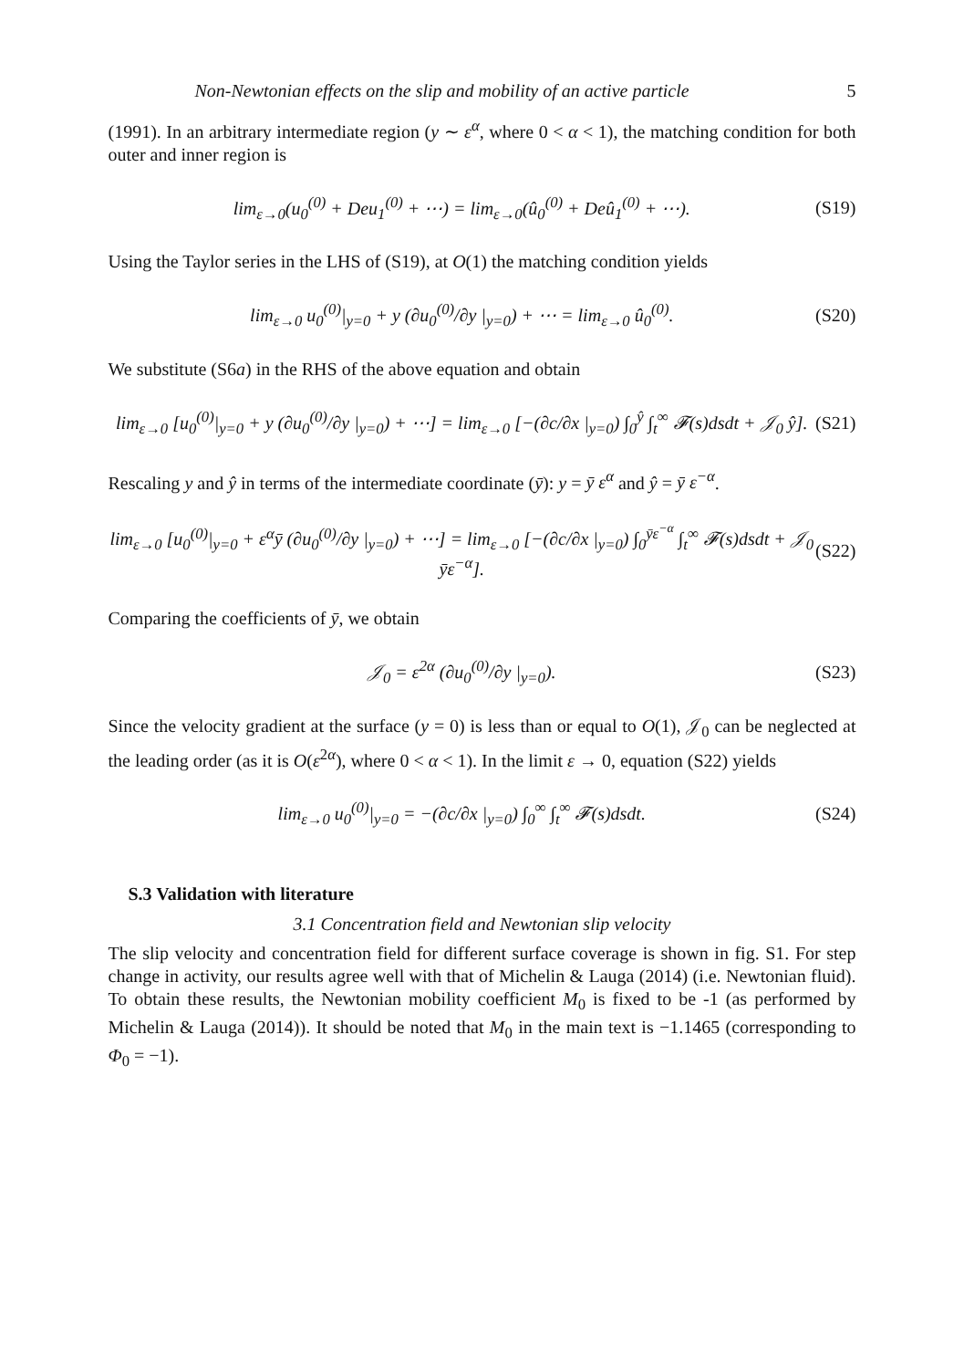Non-Newtonian effects on the slip and mobility of an active particle 5
(1991). In an arbitrary intermediate region (y ∼ ε<sup>α</sup>, where 0 < α < 1), the matching condition for both outer and inner region is
lim<sub>ε→0</sub>(u<sub>0</sub><sup>(0)</sup> + Deu<sub>1</sub><sup>(0)</sup> + ⋯) = lim<sub>ε→0</sub>(û<sub>0</sub><sup>(0)</sup> + Deû<sub>1</sub><sup>(0)</sup> + ⋯).
(S19)
Using the Taylor series in the LHS of (S19), at O(1) the matching condition yields
lim<sub>ε→0</sub> u<sub>0</sub><sup>(0)</sup>|<sub>y=0</sub> + y (∂u<sub>0</sub><sup>(0)</sup>/∂y |<sub>y=0</sub>) + ⋯ = lim<sub>ε→0</sub> û<sub>0</sub><sup>(0)</sup>.
(S20)
We substitute (S6a) in the RHS of the above equation and obtain
lim<sub>ε→0</sub> [u<sub>0</sub><sup>(0)</sup>|<sub>y=0</sub> + y (∂u<sub>0</sub><sup>(0)</sup>/∂y |<sub>y=0</sub>) + ⋯] = lim<sub>ε→0</sub> [−(∂c/∂x |<sub>y=0</sub>) ∫<sub>0</sub><sup>ŷ</sup> ∫<sub>t</sub><sup>∞</sup> 𝓕(s)dsdt + 𝒥<sub>0</sub> ŷ].
(S21)
Rescaling y and ŷ in terms of the intermediate coordinate (ȳ): y = ȳ ε<sup>α</sup> and ŷ = ȳ ε<sup>−α</sup>.
lim<sub>ε→0</sub> [u<sub>0</sub><sup>(0)</sup>|<sub>y=0</sub> + ε<sup>α</sup>ȳ (∂u<sub>0</sub><sup>(0)</sup>/∂y |<sub>y=0</sub>) + ⋯] = lim<sub>ε→0</sub> [−(∂c/∂x |<sub>y=0</sub>) ∫<sub>0</sub><sup>ȳε<sup>−α</sup></sup> ∫<sub>t</sub><sup>∞</sup> 𝓕(s)dsdt + 𝒥<sub>0</sub> ȳε<sup>−α</sup>].
(S22)
Comparing the coefficients of ȳ, we obtain
𝒥<sub>0</sub> = ε<sup>2α</sup> (∂u<sub>0</sub><sup>(0)</sup>/∂y |<sub>y=0</sub>). (S23)
Since the velocity gradient at the surface (y = 0) is less than or equal to O(1), 𝒥<sub>0</sub> can be neglected at the leading order (as it is O(ε<sup>2α</sup>), where 0 < α < 1). In the limit ε → 0, equation (S22) yields
lim<sub>ε→0</sub> u<sub>0</sub><sup>(0)</sup>|<sub>y=0</sub> = −(∂c/∂x |<sub>y=0</sub>) ∫<sub>0</sub><sup>∞</sup> ∫<sub>t</sub><sup>∞</sup> 𝓕(s)dsdt.
(S24)
S.3 Validation with literature
3.1 Concentration field and Newtonian slip velocity
The slip velocity and concentration field for different surface coverage is shown in fig. S1. For step change in activity, our results agree well with that of Michelin & Lauga (2014) (i.e. Newtonian fluid). To obtain these results, the Newtonian mobility coefficient M<sub>0</sub> is fixed to be -1 (as performed by Michelin & Lauga (2014)). It should be noted that M<sub>0</sub> in the main text is −1.1465 (corresponding to Φ<sub>0</sub> = −1).